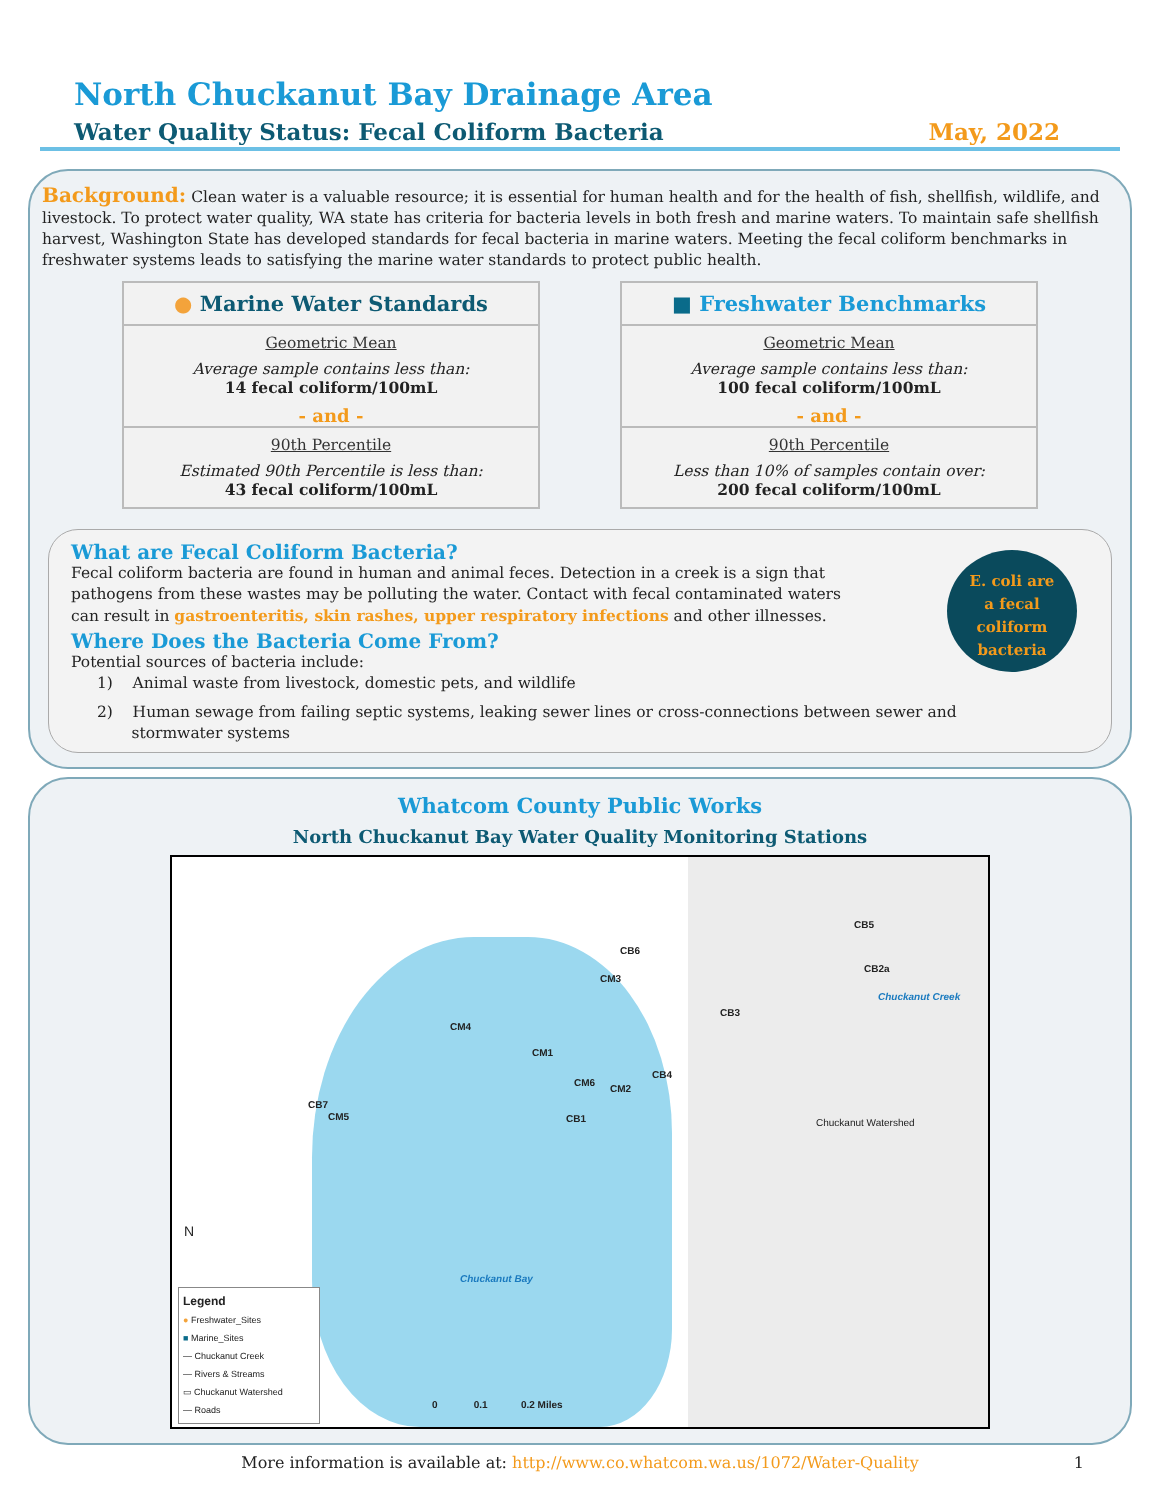North Chuckanut Bay Drainage Area
Water Quality Status: Fecal Coliform Bacteria May, 2022
Background: Clean water is a valuable resource; it is essential for human health and for the health of fish, shellfish, wildlife, and livestock. To protect water quality, WA state has criteria for bacteria levels in both fresh and marine waters. To maintain safe shellfish harvest, Washington State has developed standards for fecal bacteria in marine waters. Meeting the fecal coliform benchmarks in freshwater systems leads to satisfying the marine water standards to protect public health.
● Marine Water Standards
Geometric Mean
Average sample contains less than:
14 fecal coliform/100mL
- and -
90th Percentile
Estimated 90th Percentile is less than:
43 fecal coliform/100mL
■ Freshwater Benchmarks
Geometric Mean
Average sample contains less than:
100 fecal coliform/100mL
- and -
90th Percentile
Less than 10% of samples contain over:
200 fecal coliform/100mL
E. coli are
a fecal
coliform
bacteria
What are Fecal Coliform Bacteria?
Fecal coliform bacteria are found in human and animal feces. Detection in a creek is a sign that pathogens from these wastes may be polluting the water. Contact with fecal contaminated waters can result in gastroenteritis, skin rashes, upper respiratory infections and other illnesses.
Where Does the Bacteria Come From?
Potential sources of bacteria include:
1) Animal waste from livestock, domestic pets, and wildlife
2) Human sewage from failing septic systems, leaking sewer lines or cross-connections between sewer and
stormwater systems
Whatcom County Public Works
North Chuckanut Bay Water Quality Monitoring Stations
CB5
CB2a
Chuckanut Creek
CB6
CM3
CB3
CM4
CM1
CM6
CM2
CB4
CB7
CM5 CB1 Chuckanut Watershed
Chuckanut Bay
N
Legend
● Freshwater_Sites
■ Marine_Sites
— Chuckanut Creek
— Rivers & Streams
▭ Chuckanut Watershed
— Roads
0 0.1 0.2 Miles
More information is available at: http://www.co.whatcom.wa.us/1072/Water-Quality 1